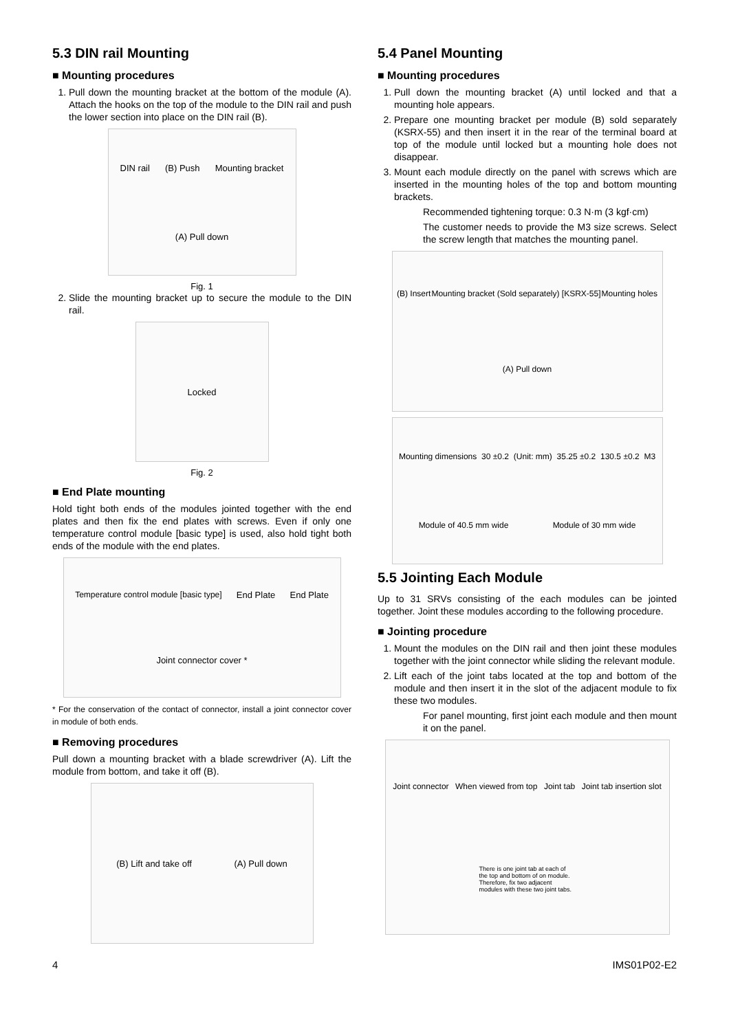5.3 DIN rail Mounting
■ Mounting procedures
1. Pull down the mounting bracket at the bottom of the module (A). Attach the hooks on the top of the module to the DIN rail and push the lower section into place on the DIN rail (B).
DIN rail (B) Push Mounting bracket (A) Pull down
Fig. 1
2. Slide the mounting bracket up to secure the module to the DIN rail.
Locked
Fig. 2
■ End Plate mounting
Hold tight both ends of the modules jointed together with the end plates and then fix the end plates with screws. Even if only one temperature control module [basic type] is used, also hold tight both ends of the module with the end plates.
Temperature control module [basic type] End Plate End Plate Joint connector cover *
* For the conservation of the contact of connector, install a joint connector cover in module of both ends.
■ Removing procedures
Pull down a mounting bracket with a blade screwdriver (A). Lift the module from bottom, and take it off (B).
(B) Lift and take off (A) Pull down
5.4 Panel Mounting
■ Mounting procedures
1. Pull down the mounting bracket (A) until locked and that a mounting hole appears.
2. Prepare one mounting bracket per module (B) sold separately (KSRX-55) and then insert it in the rear of the terminal board at top of the module until locked but a mounting hole does not disappear.
3. Mount each module directly on the panel with screws which are inserted in the mounting holes of the top and bottom mounting brackets.
Recommended tightening torque: 0.3 N·m (3 kgf·cm)
The customer needs to provide the M3 size screws. Select the screw length that matches the mounting panel.
(B) Insert Mounting bracket (Sold separately) [KSRX-55] Mounting holes (A) Pull down
Mounting dimensions 30 ±0.2 (Unit: mm) 35.25 ±0.2 130.5 ±0.2 M3 Module of 40.5 mm wide Module of 30 mm wide
5.5 Jointing Each Module
Up to 31 SRVs consisting of the each modules can be jointed together. Joint these modules according to the following procedure.
■ Jointing procedure
1. Mount the modules on the DIN rail and then joint these modules together with the joint connector while sliding the relevant module.
2. Lift each of the joint tabs located at the top and bottom of the module and then insert it in the slot of the adjacent module to fix these two modules.
For panel mounting, first joint each module and then mount it on the panel.
Joint connector When viewed from top Joint tab Joint tab insertion slot There is one joint tab at each of the top and bottom of on module. Therefore, fix two adjacent modules with these two joint tabs.
4 IMS01P02-E2